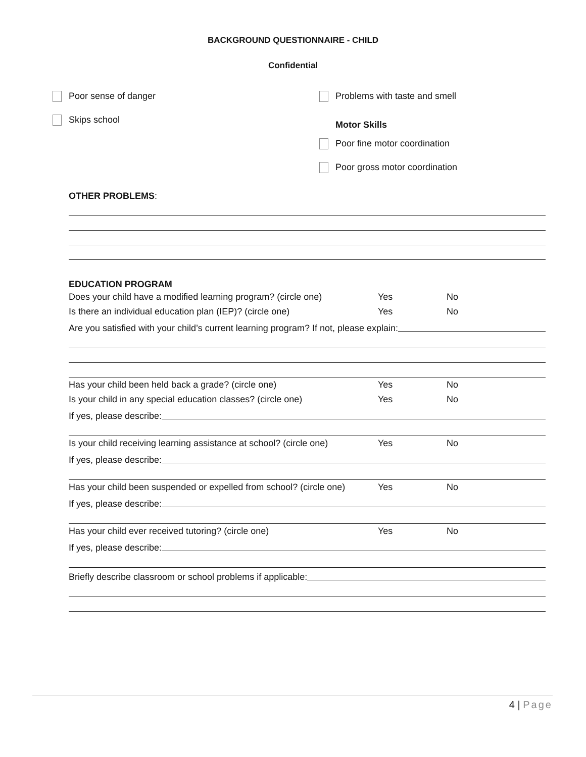BACKGROUND QUESTIONNAIRE - CHILD
Confidential
Poor sense of danger
Skips school
Problems with taste and smell
Motor Skills
Poor fine motor coordination
Poor gross motor coordination
OTHER PROBLEMS:
EDUCATION PROGRAM
Does your child have a modified learning program? (circle one) Yes No
Is there an individual education plan (IEP)? (circle one) Yes No
Are you satisfied with your child’s current learning program? If not, please explain:
Has your child been held back a grade? (circle one) Yes No
Is your child in any special education classes? (circle one) Yes No
If yes, please describe:
Is your child receiving learning assistance at school? (circle one) Yes No
If yes, please describe:
Has your child been suspended or expelled from school? (circle one) Yes No
If yes, please describe:
Has your child ever received tutoring? (circle one) Yes No
If yes, please describe:
Briefly describe classroom or school problems if applicable:
4 | Page